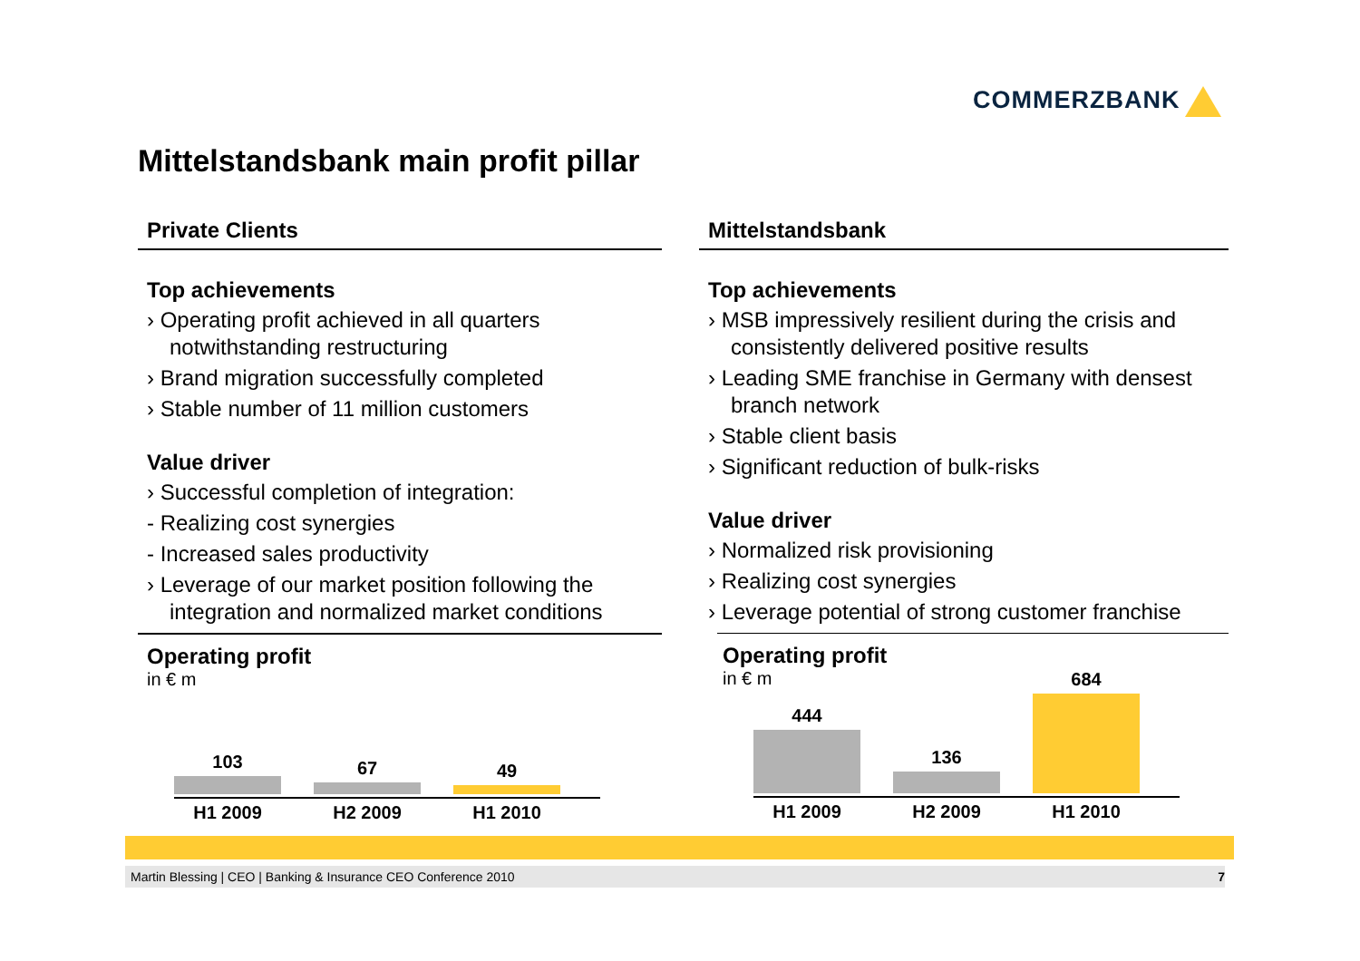COMMERZBANK
Mittelstandsbank main profit pillar
Private Clients
Top achievements
› Operating profit achieved in all quarters notwithstanding restructuring
› Brand migration successfully completed
› Stable number of 11 million customers
Value driver
› Successful completion of integration:
- Realizing cost synergies
- Increased sales productivity
› Leverage of our market position following the integration and normalized market conditions
Operating profit
in € m
103
67
49
H1 2009 H2 2009 H1 2010
Mittelstandsbank
Top achievements
› MSB impressively resilient during the crisis and consistently delivered positive results
› Leading SME franchise in Germany with densest branch network
› Stable client basis
› Significant reduction of bulk-risks
Value driver
› Normalized risk provisioning
› Realizing cost synergies
› Leverage potential of strong customer franchise
Operating profit
in € m
444
136
684
H1 2009 H2 2009 H1 2010
Martin Blessing | CEO | Banking & Insurance CEO Conference 2010 7